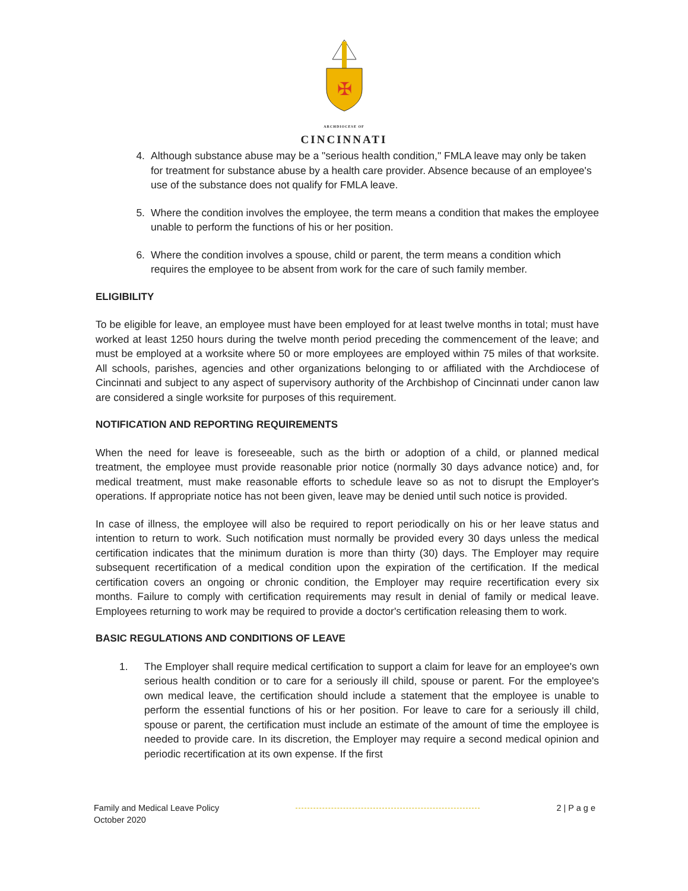✠
ARCHDIOCESE OF
CINCINNATI
4. Although substance abuse may be a "serious health condition," FMLA leave may only be taken for treatment for substance abuse by a health care provider. Absence because of an employee's use of the substance does not qualify for FMLA leave.
5. Where the condition involves the employee, the term means a condition that makes the employee unable to perform the functions of his or her position.
6. Where the condition involves a spouse, child or parent, the term means a condition which requires the employee to be absent from work for the care of such family member.
ELIGIBILITY
To be eligible for leave, an employee must have been employed for at least twelve months in total; must have worked at least 1250 hours during the twelve month period preceding the commencement of the leave; and must be employed at a worksite where 50 or more employees are employed within 75 miles of that worksite. All schools, parishes, agencies and other organizations belonging to or affiliated with the Archdiocese of Cincinnati and subject to any aspect of supervisory authority of the Archbishop of Cincinnati under canon law are considered a single worksite for purposes of this requirement.
NOTIFICATION AND REPORTING REQUIREMENTS
When the need for leave is foreseeable, such as the birth or adoption of a child, or planned medical treatment, the employee must provide reasonable prior notice (normally 30 days advance notice) and, for medical treatment, must make reasonable efforts to schedule leave so as not to disrupt the Employer's operations. If appropriate notice has not been given, leave may be denied until such notice is provided.
In case of illness, the employee will also be required to report periodically on his or her leave status and intention to return to work. Such notification must normally be provided every 30 days unless the medical certification indicates that the minimum duration is more than thirty (30) days. The Employer may require subsequent recertification of a medical condition upon the expiration of the certification. If the medical certification covers an ongoing or chronic condition, the Employer may require recertification every six months. Failure to comply with certification requirements may result in denial of family or medical leave. Employees returning to work may be required to provide a doctor's certification releasing them to work.
BASIC REGULATIONS AND CONDITIONS OF LEAVE
1. The Employer shall require medical certification to support a claim for leave for an employee's own serious health condition or to care for a seriously ill child, spouse or parent. For the employee's own medical leave, the certification should include a statement that the employee is unable to perform the essential functions of his or her position. For leave to care for a seriously ill child, spouse or parent, the certification must include an estimate of the amount of time the employee is needed to provide care. In its discretion, the Employer may require a second medical opinion and periodic recertification at its own expense. If the first
Family and Medical Leave Policy
October 2020
2 | P a g e